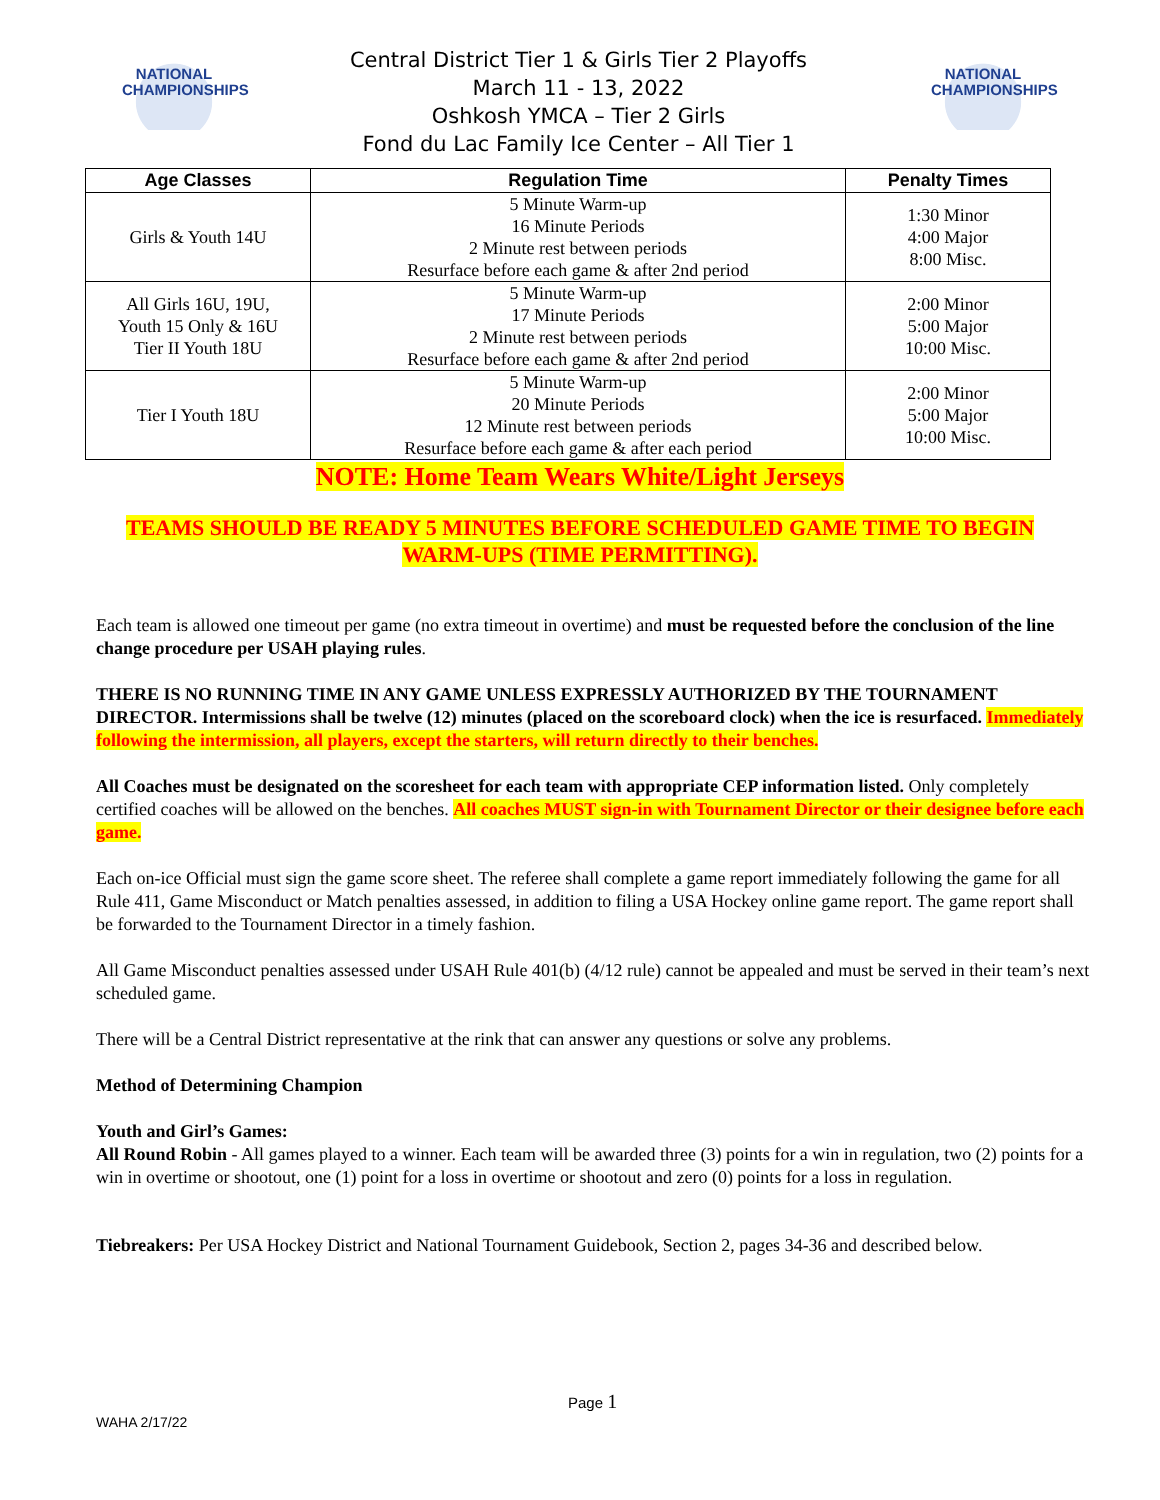NATIONAL
CHAMPIONSHIPS
Central District Tier 1 & Girls Tier 2 Playoffs
March 11 - 13, 2022
Oshkosh YMCA – Tier 2 Girls
Fond du Lac Family Ice Center – All Tier 1
NATIONAL
CHAMPIONSHIPS
| Age Classes | Regulation Time | Penalty Times |
| --- | --- | --- |
| Girls & Youth 14U | 5 Minute Warm-up 16 Minute Periods 2 Minute rest between periods Resurface before each game & after 2nd period | 1:30 Minor 4:00 Major 8:00 Misc. |
| All Girls 16U, 19U, Youth 15 Only & 16U Tier II Youth 18U | 5 Minute Warm-up 17 Minute Periods 2 Minute rest between periods Resurface before each game & after 2nd period | 2:00 Minor 5:00 Major 10:00 Misc. |
| Tier I Youth 18U | 5 Minute Warm-up 20 Minute Periods 12 Minute rest between periods Resurface before each game & after each period | 2:00 Minor 5:00 Major 10:00 Misc. |
NOTE: Home Team Wears White/Light Jerseys
TEAMS SHOULD BE READY 5 MINUTES BEFORE SCHEDULED GAME TIME TO BEGIN WARM-UPS (TIME PERMITTING).
Each team is allowed one timeout per game (no extra timeout in overtime) and must be requested before the conclusion of the line change procedure per USAH playing rules.
THERE IS NO RUNNING TIME IN ANY GAME UNLESS EXPRESSLY AUTHORIZED BY THE TOURNAMENT DIRECTOR. Intermissions shall be twelve (12) minutes (placed on the scoreboard clock) when the ice is resurfaced. Immediately following the intermission, all players, except the starters, will return directly to their benches.
All Coaches must be designated on the scoresheet for each team with appropriate CEP information listed. Only completely certified coaches will be allowed on the benches. All coaches MUST sign-in with Tournament Director or their designee before each game.
Each on-ice Official must sign the game score sheet. The referee shall complete a game report immediately following the game for all Rule 411, Game Misconduct or Match penalties assessed, in addition to filing a USA Hockey online game report. The game report shall be forwarded to the Tournament Director in a timely fashion.
All Game Misconduct penalties assessed under USAH Rule 401(b) (4/12 rule) cannot be appealed and must be served in their team’s next scheduled game.
There will be a Central District representative at the rink that can answer any questions or solve any problems.
Method of Determining Champion
Youth and Girl’s Games:
All Round Robin - All games played to a winner. Each team will be awarded three (3) points for a win in regulation, two (2) points for a win in overtime or shootout, one (1) point for a loss in overtime or shootout and zero (0) points for a loss in regulation.
Tiebreakers: Per USA Hockey District and National Tournament Guidebook, Section 2, pages 34-36 and described below.
Page 1
WAHA 2/17/22